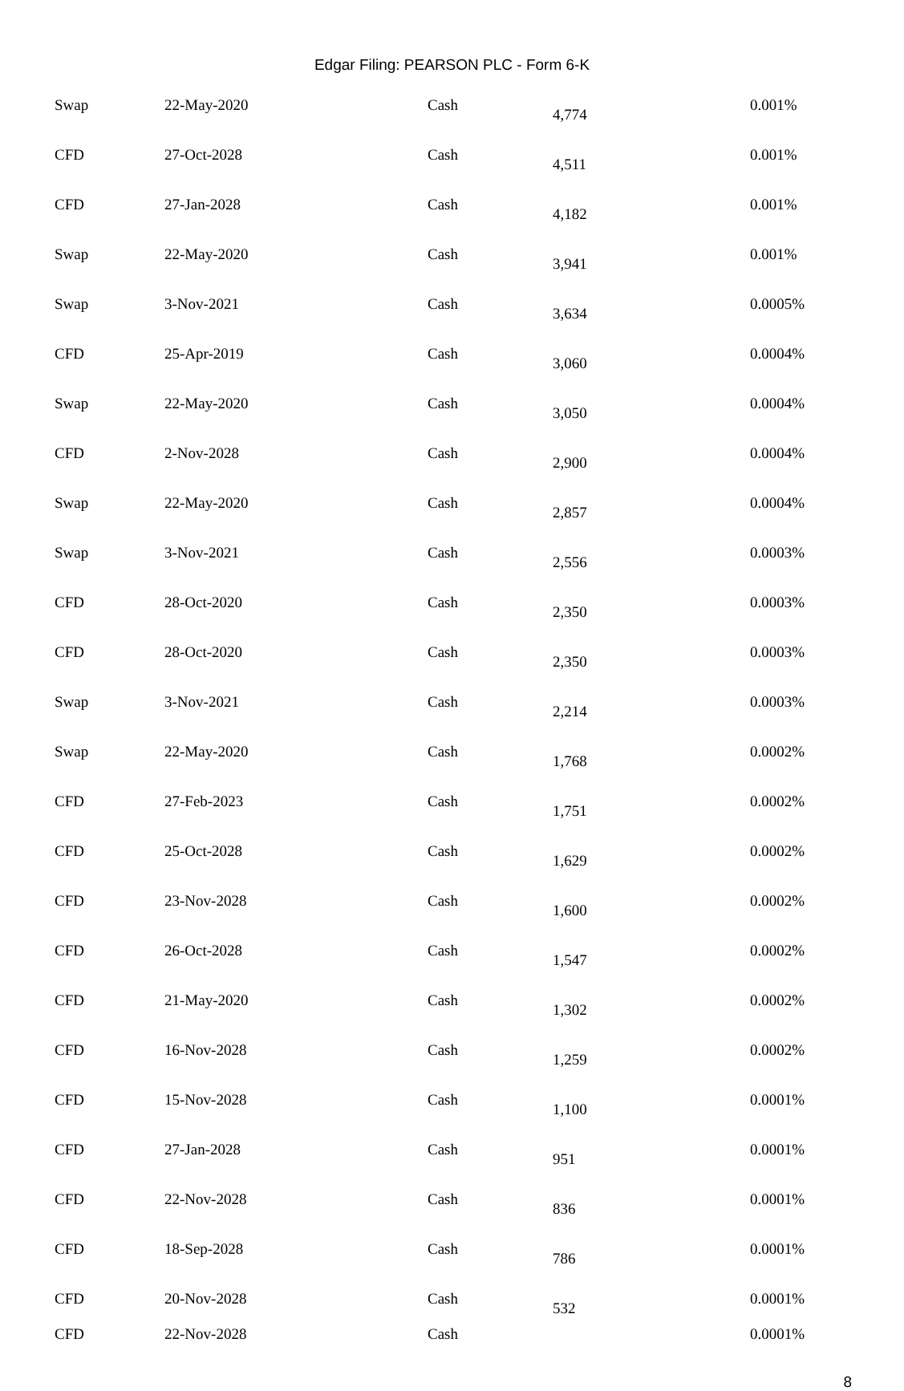Edgar Filing: PEARSON PLC - Form 6-K
| Swap | 22-May-2020 | Cash | 4,774 | 0.001% |
| CFD | 27-Oct-2028 | Cash | 4,511 | 0.001% |
| CFD | 27-Jan-2028 | Cash | 4,182 | 0.001% |
| Swap | 22-May-2020 | Cash | 3,941 | 0.001% |
| Swap | 3-Nov-2021 | Cash | 3,634 | 0.0005% |
| CFD | 25-Apr-2019 | Cash | 3,060 | 0.0004% |
| Swap | 22-May-2020 | Cash | 3,050 | 0.0004% |
| CFD | 2-Nov-2028 | Cash | 2,900 | 0.0004% |
| Swap | 22-May-2020 | Cash | 2,857 | 0.0004% |
| Swap | 3-Nov-2021 | Cash | 2,556 | 0.0003% |
| CFD | 28-Oct-2020 | Cash | 2,350 | 0.0003% |
| CFD | 28-Oct-2020 | Cash | 2,350 | 0.0003% |
| Swap | 3-Nov-2021 | Cash | 2,214 | 0.0003% |
| Swap | 22-May-2020 | Cash | 1,768 | 0.0002% |
| CFD | 27-Feb-2023 | Cash | 1,751 | 0.0002% |
| CFD | 25-Oct-2028 | Cash | 1,629 | 0.0002% |
| CFD | 23-Nov-2028 | Cash | 1,600 | 0.0002% |
| CFD | 26-Oct-2028 | Cash | 1,547 | 0.0002% |
| CFD | 21-May-2020 | Cash | 1,302 | 0.0002% |
| CFD | 16-Nov-2028 | Cash | 1,259 | 0.0002% |
| CFD | 15-Nov-2028 | Cash | 1,100 | 0.0001% |
| CFD | 27-Jan-2028 | Cash | 951 | 0.0001% |
| CFD | 22-Nov-2028 | Cash | 836 | 0.0001% |
| CFD | 18-Sep-2028 | Cash | 786 | 0.0001% |
| CFD | 20-Nov-2028 | Cash | 532 | 0.0001% |
| CFD | 22-Nov-2028 | Cash | | 0.0001% |
8